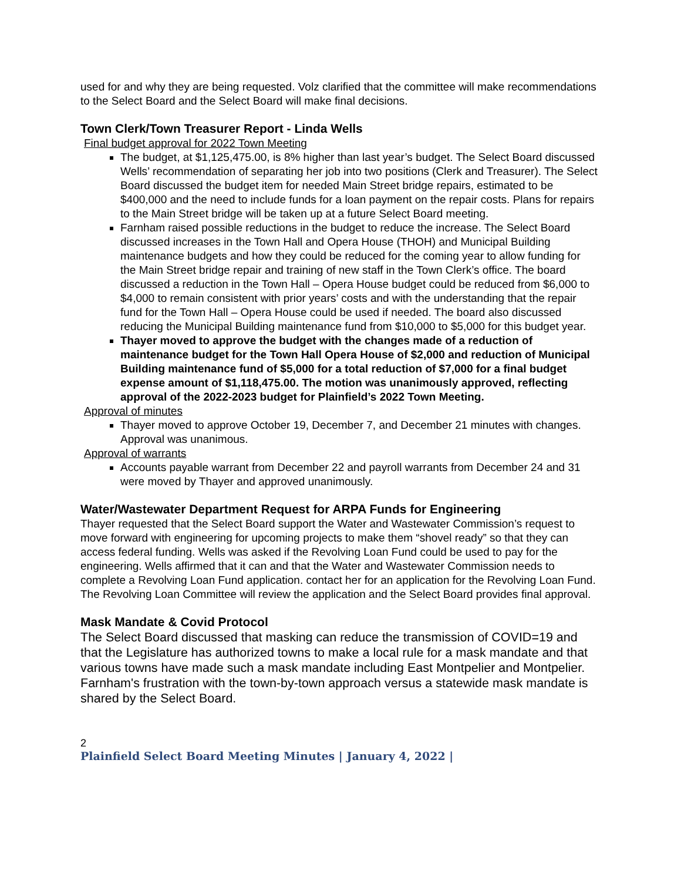used for and why they are being requested. Volz clarified that the committee will make recommendations to the Select Board and the Select Board will make final decisions.
Town Clerk/Town Treasurer Report - Linda Wells
Final budget approval for 2022 Town Meeting
The budget, at $1,125,475.00, is 8% higher than last year’s budget. The Select Board discussed Wells’ recommendation of separating her job into two positions (Clerk and Treasurer). The Select Board discussed the budget item for needed Main Street bridge repairs, estimated to be $400,000 and the need to include funds for a loan payment on the repair costs. Plans for repairs to the Main Street bridge will be taken up at a future Select Board meeting.
Farnham raised possible reductions in the budget to reduce the increase. The Select Board discussed increases in the Town Hall and Opera House (THOH) and Municipal Building maintenance budgets and how they could be reduced for the coming year to allow funding for the Main Street bridge repair and training of new staff in the Town Clerk’s office. The board discussed a reduction in the Town Hall – Opera House budget could be reduced from $6,000 to $4,000 to remain consistent with prior years’ costs and with the understanding that the repair fund for the Town Hall – Opera House could be used if needed. The board also discussed reducing the Municipal Building maintenance fund from $10,000 to $5,000 for this budget year.
Thayer moved to approve the budget with the changes made of a reduction of maintenance budget for the Town Hall Opera House of $2,000 and reduction of Municipal Building maintenance fund of $5,000 for a total reduction of $7,000 for a final budget expense amount of $1,118,475.00. The motion was unanimously approved, reflecting approval of the 2022-2023 budget for Plainfield’s 2022 Town Meeting.
Approval of minutes
Thayer moved to approve October 19, December 7, and December 21 minutes with changes. Approval was unanimous.
Approval of warrants
Accounts payable warrant from December 22 and payroll warrants from December 24 and 31 were moved by Thayer and approved unanimously.
Water/Wastewater Department Request for ARPA Funds for Engineering
Thayer requested that the Select Board support the Water and Wastewater Commission’s request to move forward with engineering for upcoming projects to make them “shovel ready” so that they can access federal funding. Wells was asked if the Revolving Loan Fund could be used to pay for the engineering. Wells affirmed that it can and that the Water and Wastewater Commission needs to complete a Revolving Loan Fund application. contact her for an application for the Revolving Loan Fund. The Revolving Loan Committee will review the application and the Select Board provides final approval.
Mask Mandate & Covid Protocol
The Select Board discussed that masking can reduce the transmission of COVID=19 and that the Legislature has authorized towns to make a local rule for a mask mandate and that various towns have made such a mask mandate including East Montpelier and Montpelier. Farnham's frustration with the town-by-town approach versus a statewide mask mandate is shared by the Select Board.
2
Plainfield Select Board Meeting Minutes | January 4, 2022 |